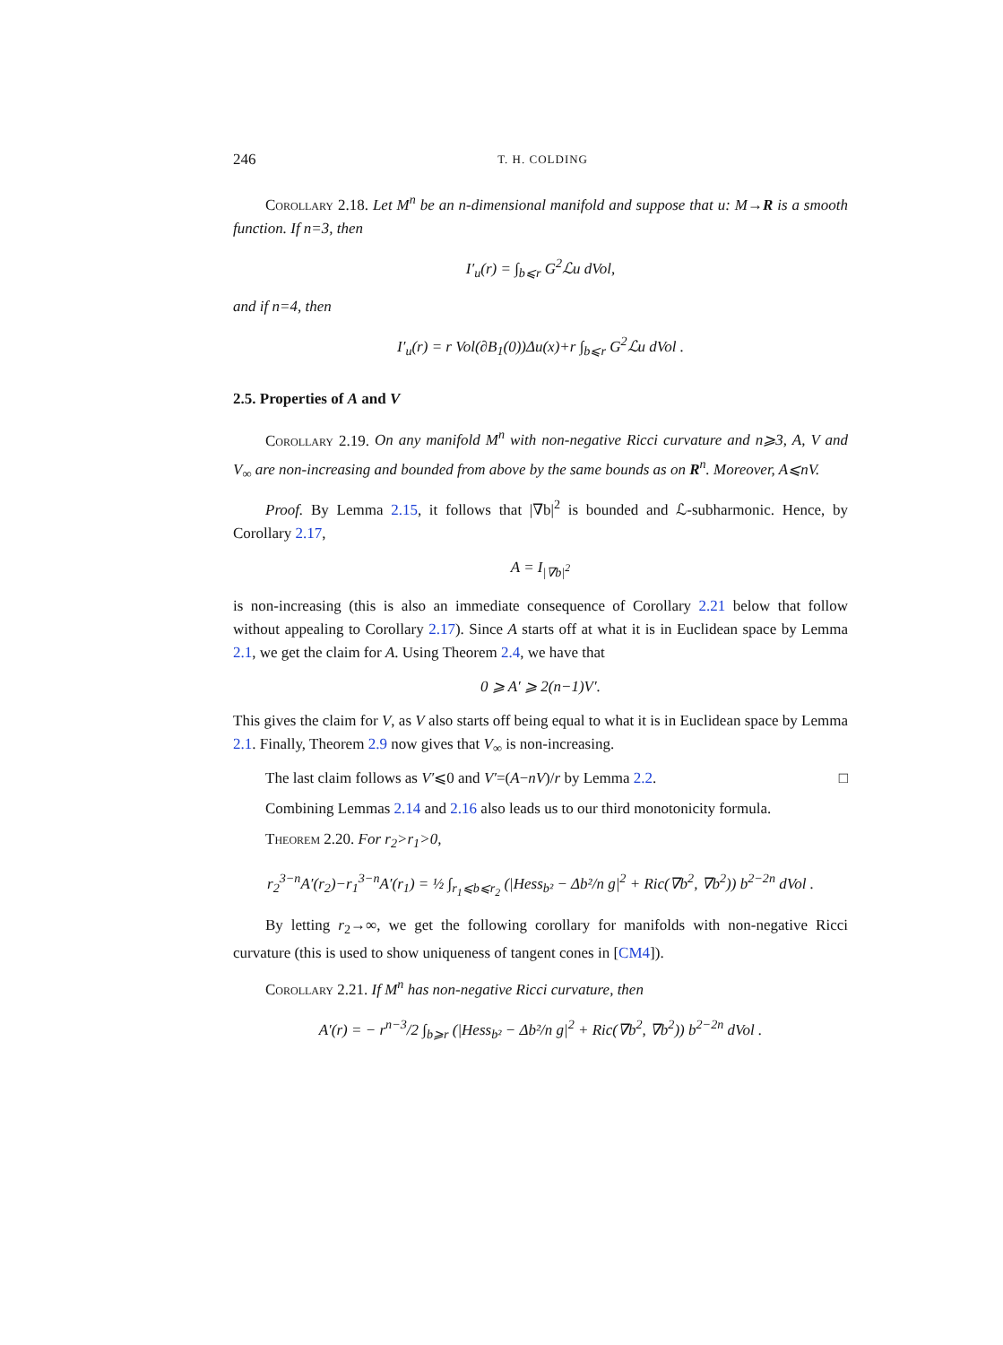246 T. H. COLDING
Corollary 2.18. Let M<sup>n</sup> be an n-dimensional manifold and suppose that u: M→R is a smooth function. If n=3, then
I′<sub>u</sub>(r) = ∫<sub>b⩽r</sub> G<sup>2</sup>ℒu dVol,
and if n=4, then
I′<sub>u</sub>(r) = r Vol(∂B<sub>1</sub>(0))Δu(x)+r ∫<sub>b⩽r</sub> G<sup>2</sup>ℒu dVol .
2.5. Properties of A and V
Corollary 2.19. On any manifold M<sup>n</sup> with non-negative Ricci curvature and n⩾3, A, V and V<sub>∞</sub> are non-increasing and bounded from above by the same bounds as on R<sup>n</sup>. Moreover, A⩽nV.
Proof. By Lemma 2.15, it follows that |∇b|<sup>2</sup> is bounded and ℒ-subharmonic. Hence, by Corollary 2.17,
A = I<sub>|∇b|<sup>2</sup></sub>
is non-increasing (this is also an immediate consequence of Corollary 2.21 below that follow without appealing to Corollary 2.17). Since A starts off at what it is in Euclidean space by Lemma 2.1, we get the claim for A. Using Theorem 2.4, we have that
0 ⩾ A′ ⩾ 2(n−1)V′.
This gives the claim for V, as V also starts off being equal to what it is in Euclidean space by Lemma 2.1. Finally, Theorem 2.9 now gives that V<sub>∞</sub> is non-increasing.
The last claim follows as V′⩽0 and V′=(A−nV)/r by Lemma 2.2. □
Combining Lemmas 2.14 and 2.16 also leads us to our third monotonicity formula.
Theorem 2.20. For r<sub>2</sub>>r<sub>1</sub>>0,
r<sub>2</sub><sup>3−n</sup>A′(r<sub>2</sub>)−r<sub>1</sub><sup>3−n</sup>A′(r<sub>1</sub>) = ½ ∫<sub>r<sub>1</sub>⩽b⩽r<sub>2</sub></sub> (|Hess<sub>b²</sub> − Δb²/n g|<sup>2</sup> + Ric(∇b<sup>2</sup>, ∇b<sup>2</sup>)) b<sup>2−2n</sup> dVol .
By letting r<sub>2</sub>→∞, we get the following corollary for manifolds with non-negative Ricci curvature (this is used to show uniqueness of tangent cones in [CM4]).
Corollary 2.21. If M<sup>n</sup> has non-negative Ricci curvature, then
A′(r) = − r<sup>n−3</sup>/2 ∫<sub>b⩾r</sub> (|Hess<sub>b²</sub> − Δb²/n g|<sup>2</sup> + Ric(∇b<sup>2</sup>, ∇b<sup>2</sup>)) b<sup>2−2n</sup> dVol .